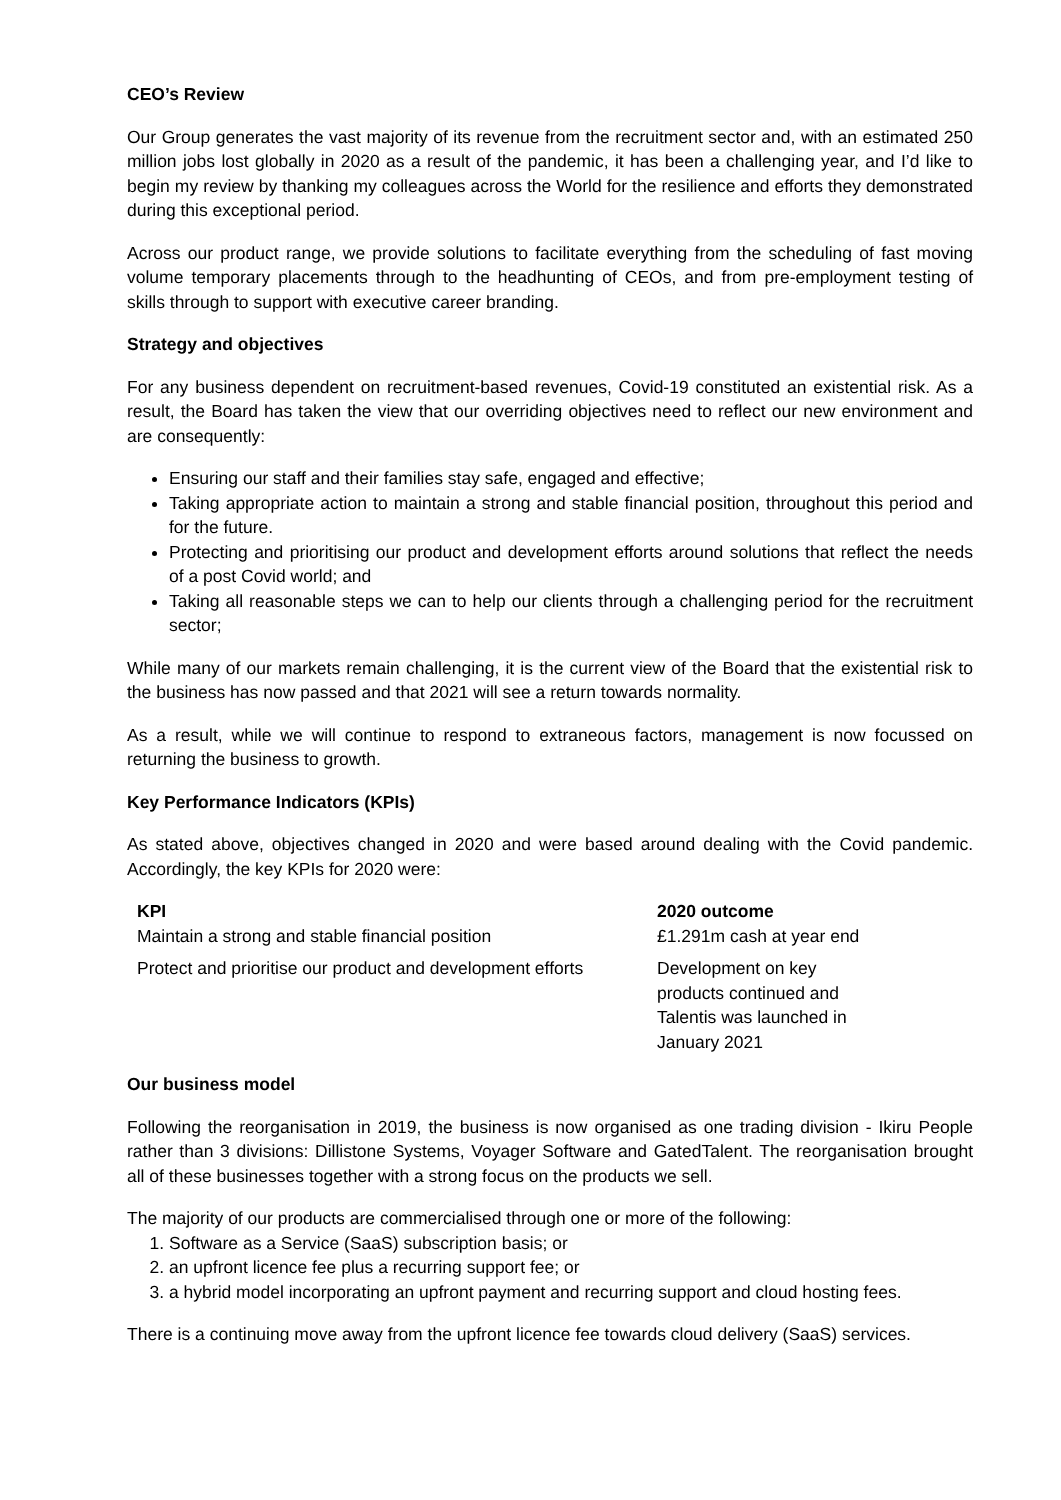CEO’s Review
Our Group generates the vast majority of its revenue from the recruitment sector and, with an estimated 250 million jobs lost globally in 2020 as a result of the pandemic, it has been a challenging year, and I’d like to begin my review by thanking my colleagues across the World for the resilience and efforts they demonstrated during this exceptional period.
Across our product range, we provide solutions to facilitate everything from the scheduling of fast moving volume temporary placements through to the headhunting of CEOs, and from pre-employment testing of skills through to support with executive career branding.
Strategy and objectives
For any business dependent on recruitment-based revenues, Covid-19 constituted an existential risk. As a result, the Board has taken the view that our overriding objectives need to reflect our new environment and are consequently:
Ensuring our staff and their families stay safe, engaged and effective;
Taking appropriate action to maintain a strong and stable financial position, throughout this period and for the future.
Protecting and prioritising our product and development efforts around solutions that reflect the needs of a post Covid world; and
Taking all reasonable steps we can to help our clients through a challenging period for the recruitment sector;
While many of our markets remain challenging, it is the current view of the Board that the existential risk to the business has now passed and that 2021 will see a return towards normality.
As a result, while we will continue to respond to extraneous factors, management is now focussed on returning the business to growth.
Key Performance Indicators (KPIs)
As stated above, objectives changed in 2020 and were based around dealing with the Covid pandemic. Accordingly, the key KPIs for 2020 were:
| KPI | 2020 outcome |
| --- | --- |
| Maintain a strong and stable financial position | £1.291m cash at year end |
| Protect and prioritise our product and development efforts | Development on key products continued and Talentis was launched in January 2021 |
Our business model
Following the reorganisation in 2019, the business is now organised as one trading division - Ikiru People rather than 3 divisions: Dillistone Systems, Voyager Software and GatedTalent. The reorganisation brought all of these businesses together with a strong focus on the products we sell.
The majority of our products are commercialised through one or more of the following:
1. Software as a Service (SaaS) subscription basis; or
2. an upfront licence fee plus a recurring support fee; or
3. a hybrid model incorporating an upfront payment and recurring support and cloud hosting fees.
There is a continuing move away from the upfront licence fee towards cloud delivery (SaaS) services.